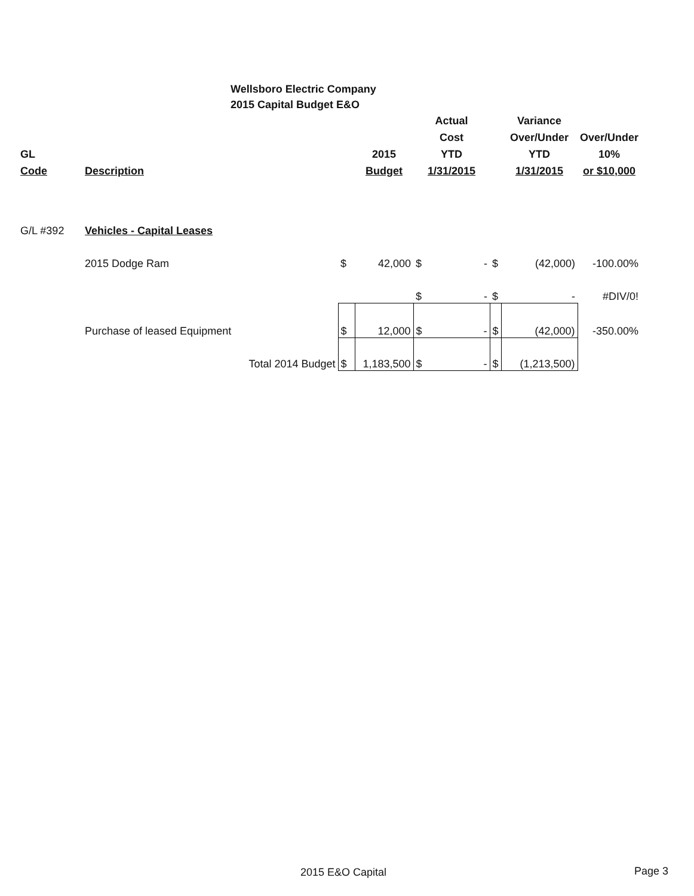Wellsboro Electric Company
2015 Capital Budget E&O
| | | | | Actual | | Variance | |
| --- | --- | --- | --- | --- | --- | --- | --- |
| | | | | Cost | | Over/Under | Over/Under |
| GL | | | 2015 | YTD | | YTD | 10% |
| Code | Description | | Budget | 1/31/2015 | | 1/31/2015 | or $10,000 |
| G/L #392 | Vehicles - Capital Leases | | | | | | |
| | 2015 Dodge Ram | $ | 42,000 | $ - | $ | (42,000) | -100.00% |
| | | | | $ - | $ | - | #DIV/0! |
| | Purchase of leased Equipment | $ | 12,000 | $ - | $ | (42,000) | -350.00% |
| | Total 2014 Budget | $ | 1,183,500 | $ - | $ | (1,213,500) | |
2015 E&O Capital Page 3